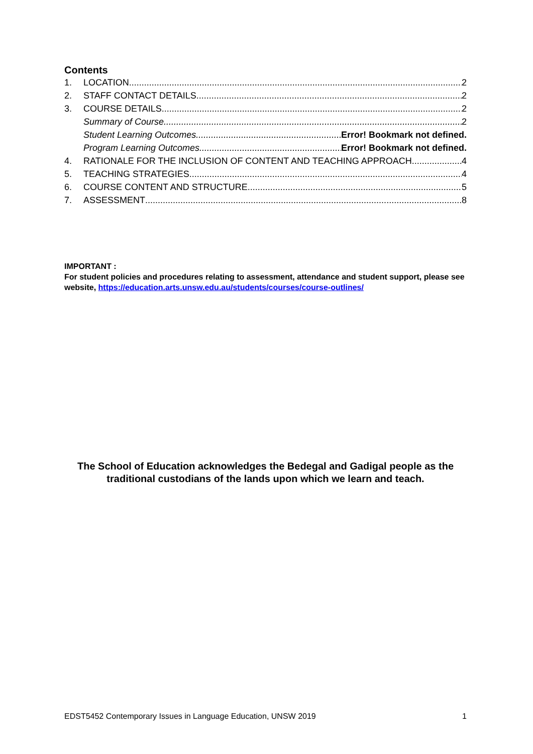Contents
1. LOCATION 2
2. STAFF CONTACT DETAILS 2
3. COURSE DETAILS 2
Summary of Course 2
Student Learning Outcomes Error! Bookmark not defined.
Program Learning Outcomes Error! Bookmark not defined.
4. RATIONALE FOR THE INCLUSION OF CONTENT AND TEACHING APPROACH 4
5. TEACHING STRATEGIES 4
6. COURSE CONTENT AND STRUCTURE 5
7. ASSESSMENT 8
IMPORTANT :
For student policies and procedures relating to assessment, attendance and student support, please see website, https://education.arts.unsw.edu.au/students/courses/course-outlines/
The School of Education acknowledges the Bedegal and Gadigal people as the traditional custodians of the lands upon which we learn and teach.
EDST5452 Contemporary Issues in Language Education, UNSW 2019 1